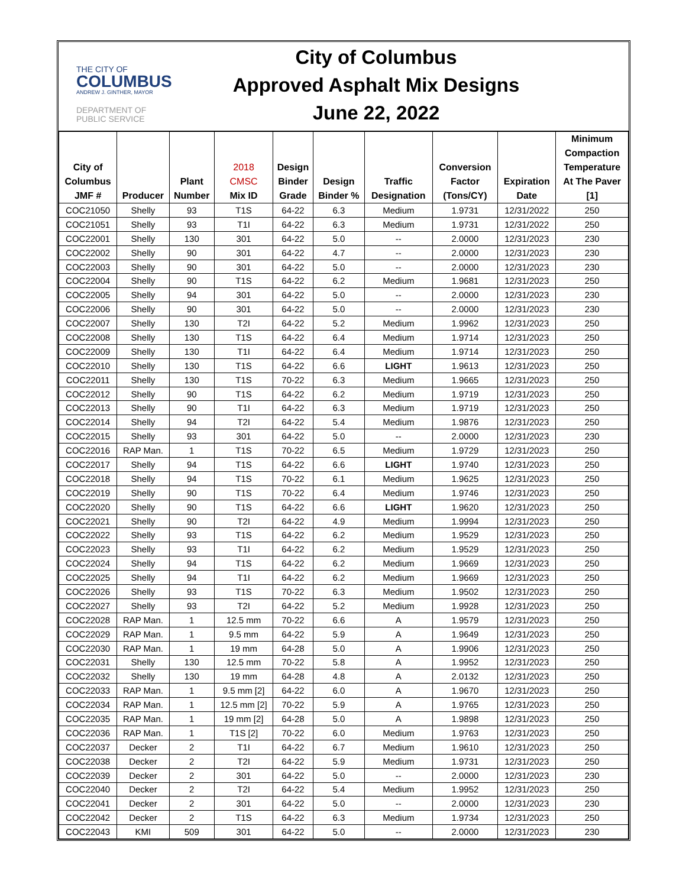THE CITY OF
COLUMBUS
ANDREW J. GINTHER, MAYOR
DEPARTMENT OF
PUBLIC SERVICE
City of Columbus
Approved Asphalt Mix Designs
June 22, 2022
| City of Columbus JMF # | Producer | Plant Number | 2018 CMSC Mix ID | Design Binder Grade | Design Binder % | Traffic Designation | Conversion Factor (Tons/CY) | Expiration Date | Minimum Compaction Temperature At The Paver [1] |
| --- | --- | --- | --- | --- | --- | --- | --- | --- | --- |
| COC21050 | Shelly | 93 | T1S | 64-22 | 6.3 | Medium | 1.9731 | 12/31/2022 | 250 |
| COC21051 | Shelly | 93 | T1I | 64-22 | 6.3 | Medium | 1.9731 | 12/31/2022 | 250 |
| COC22001 | Shelly | 130 | 301 | 64-22 | 5.0 | -- | 2.0000 | 12/31/2023 | 230 |
| COC22002 | Shelly | 90 | 301 | 64-22 | 4.7 | -- | 2.0000 | 12/31/2023 | 230 |
| COC22003 | Shelly | 90 | 301 | 64-22 | 5.0 | -- | 2.0000 | 12/31/2023 | 230 |
| COC22004 | Shelly | 90 | T1S | 64-22 | 6.2 | Medium | 1.9681 | 12/31/2023 | 250 |
| COC22005 | Shelly | 94 | 301 | 64-22 | 5.0 | -- | 2.0000 | 12/31/2023 | 230 |
| COC22006 | Shelly | 90 | 301 | 64-22 | 5.0 | -- | 2.0000 | 12/31/2023 | 230 |
| COC22007 | Shelly | 130 | T2I | 64-22 | 5.2 | Medium | 1.9962 | 12/31/2023 | 250 |
| COC22008 | Shelly | 130 | T1S | 64-22 | 6.4 | Medium | 1.9714 | 12/31/2023 | 250 |
| COC22009 | Shelly | 130 | T1I | 64-22 | 6.4 | Medium | 1.9714 | 12/31/2023 | 250 |
| COC22010 | Shelly | 130 | T1S | 64-22 | 6.6 | LIGHT | 1.9613 | 12/31/2023 | 250 |
| COC22011 | Shelly | 130 | T1S | 70-22 | 6.3 | Medium | 1.9665 | 12/31/2023 | 250 |
| COC22012 | Shelly | 90 | T1S | 64-22 | 6.2 | Medium | 1.9719 | 12/31/2023 | 250 |
| COC22013 | Shelly | 90 | T1I | 64-22 | 6.3 | Medium | 1.9719 | 12/31/2023 | 250 |
| COC22014 | Shelly | 94 | T2I | 64-22 | 5.4 | Medium | 1.9876 | 12/31/2023 | 250 |
| COC22015 | Shelly | 93 | 301 | 64-22 | 5.0 | -- | 2.0000 | 12/31/2023 | 230 |
| COC22016 | RAP Man. | 1 | T1S | 70-22 | 6.5 | Medium | 1.9729 | 12/31/2023 | 250 |
| COC22017 | Shelly | 94 | T1S | 64-22 | 6.6 | LIGHT | 1.9740 | 12/31/2023 | 250 |
| COC22018 | Shelly | 94 | T1S | 70-22 | 6.1 | Medium | 1.9625 | 12/31/2023 | 250 |
| COC22019 | Shelly | 90 | T1S | 70-22 | 6.4 | Medium | 1.9746 | 12/31/2023 | 250 |
| COC22020 | Shelly | 90 | T1S | 64-22 | 6.6 | LIGHT | 1.9620 | 12/31/2023 | 250 |
| COC22021 | Shelly | 90 | T2I | 64-22 | 4.9 | Medium | 1.9994 | 12/31/2023 | 250 |
| COC22022 | Shelly | 93 | T1S | 64-22 | 6.2 | Medium | 1.9529 | 12/31/2023 | 250 |
| COC22023 | Shelly | 93 | T1I | 64-22 | 6.2 | Medium | 1.9529 | 12/31/2023 | 250 |
| COC22024 | Shelly | 94 | T1S | 64-22 | 6.2 | Medium | 1.9669 | 12/31/2023 | 250 |
| COC22025 | Shelly | 94 | T1I | 64-22 | 6.2 | Medium | 1.9669 | 12/31/2023 | 250 |
| COC22026 | Shelly | 93 | T1S | 70-22 | 6.3 | Medium | 1.9502 | 12/31/2023 | 250 |
| COC22027 | Shelly | 93 | T2I | 64-22 | 5.2 | Medium | 1.9928 | 12/31/2023 | 250 |
| COC22028 | RAP Man. | 1 | 12.5 mm | 70-22 | 6.6 | A | 1.9579 | 12/31/2023 | 250 |
| COC22029 | RAP Man. | 1 | 9.5 mm | 64-22 | 5.9 | A | 1.9649 | 12/31/2023 | 250 |
| COC22030 | RAP Man. | 1 | 19 mm | 64-28 | 5.0 | A | 1.9906 | 12/31/2023 | 250 |
| COC22031 | Shelly | 130 | 12.5 mm | 70-22 | 5.8 | A | 1.9952 | 12/31/2023 | 250 |
| COC22032 | Shelly | 130 | 19 mm | 64-28 | 4.8 | A | 2.0132 | 12/31/2023 | 250 |
| COC22033 | RAP Man. | 1 | 9.5 mm [2] | 64-22 | 6.0 | A | 1.9670 | 12/31/2023 | 250 |
| COC22034 | RAP Man. | 1 | 12.5 mm [2] | 70-22 | 5.9 | A | 1.9765 | 12/31/2023 | 250 |
| COC22035 | RAP Man. | 1 | 19 mm [2] | 64-28 | 5.0 | A | 1.9898 | 12/31/2023 | 250 |
| COC22036 | RAP Man. | 1 | T1S [2] | 70-22 | 6.0 | Medium | 1.9763 | 12/31/2023 | 250 |
| COC22037 | Decker | 2 | T1I | 64-22 | 6.7 | Medium | 1.9610 | 12/31/2023 | 250 |
| COC22038 | Decker | 2 | T2I | 64-22 | 5.9 | Medium | 1.9731 | 12/31/2023 | 250 |
| COC22039 | Decker | 2 | 301 | 64-22 | 5.0 | -- | 2.0000 | 12/31/2023 | 230 |
| COC22040 | Decker | 2 | T2I | 64-22 | 5.4 | Medium | 1.9952 | 12/31/2023 | 250 |
| COC22041 | Decker | 2 | 301 | 64-22 | 5.0 | -- | 2.0000 | 12/31/2023 | 230 |
| COC22042 | Decker | 2 | T1S | 64-22 | 6.3 | Medium | 1.9734 | 12/31/2023 | 250 |
| COC22043 | KMI | 509 | 301 | 64-22 | 5.0 | -- | 2.0000 | 12/31/2023 | 230 |